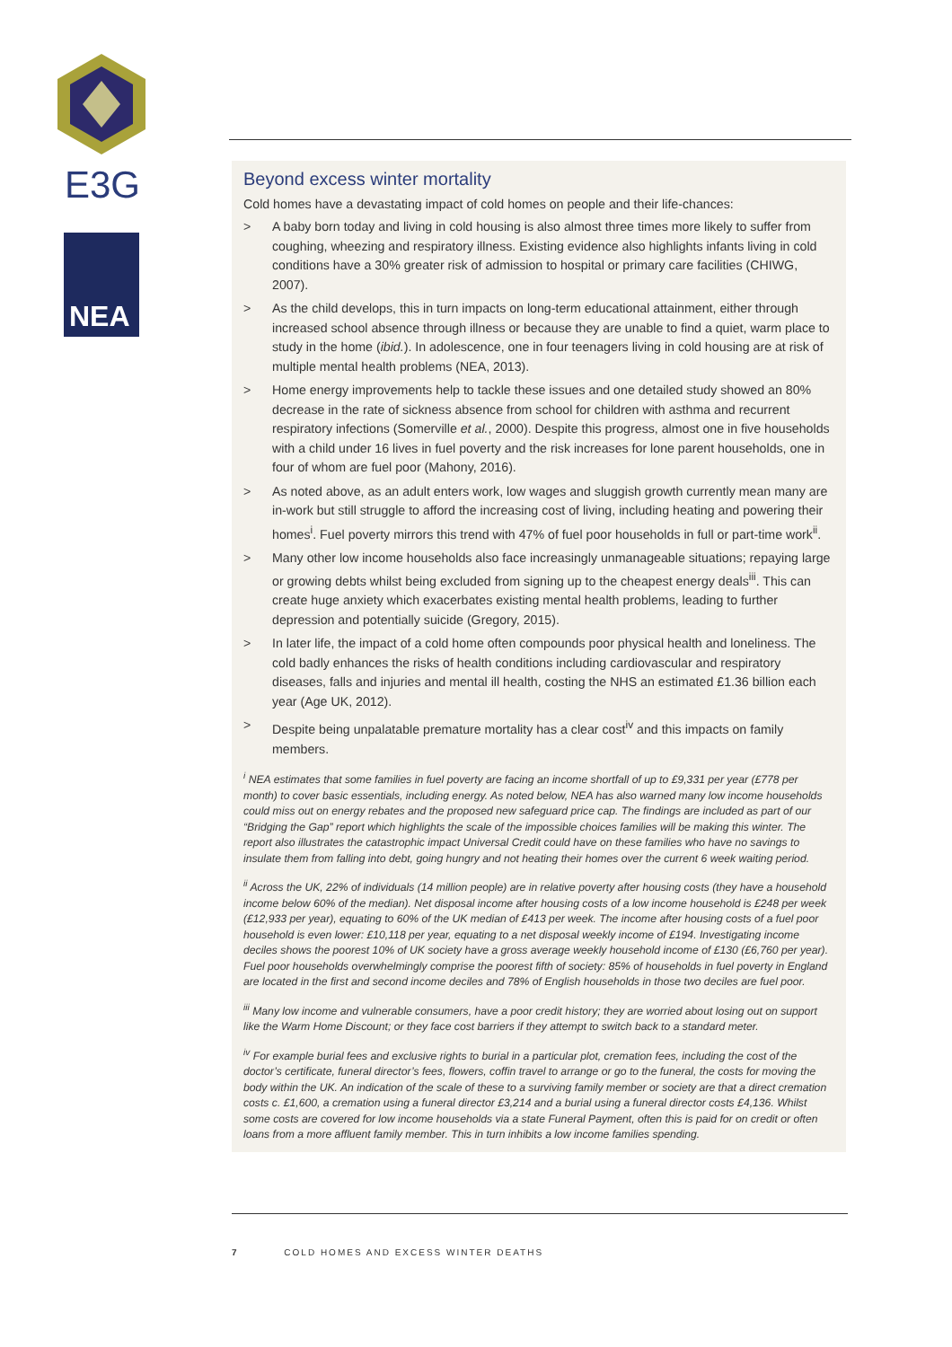E3G
NEA
Beyond excess winter mortality
Cold homes have a devastating impact of cold homes on people and their life-chances:
> A baby born today and living in cold housing is also almost three times more likely to suffer from coughing, wheezing and respiratory illness. Existing evidence also highlights infants living in cold conditions have a 30% greater risk of admission to hospital or primary care facilities (CHIWG, 2007).
> As the child develops, this in turn impacts on long-term educational attainment, either through increased school absence through illness or because they are unable to find a quiet, warm place to study in the home (ibid.). In adolescence, one in four teenagers living in cold housing are at risk of multiple mental health problems (NEA, 2013).
> Home energy improvements help to tackle these issues and one detailed study showed an 80% decrease in the rate of sickness absence from school for children with asthma and recurrent respiratory infections (Somerville et al., 2000). Despite this progress, almost one in five households with a child under 16 lives in fuel poverty and the risk increases for lone parent households, one in four of whom are fuel poor (Mahony, 2016).
> As noted above, as an adult enters work, low wages and sluggish growth currently mean many are in-work but still struggle to afford the increasing cost of living, including heating and powering their homes<sup>i</sup>. Fuel poverty mirrors this trend with 47% of fuel poor households in full or part-time work<sup>ii</sup>.
> Many other low income households also face increasingly unmanageable situations; repaying large or growing debts whilst being excluded from signing up to the cheapest energy deals<sup>iii</sup>. This can create huge anxiety which exacerbates existing mental health problems, leading to further depression and potentially suicide (Gregory, 2015).
> In later life, the impact of a cold home often compounds poor physical health and loneliness. The cold badly enhances the risks of health conditions including cardiovascular and respiratory diseases, falls and injuries and mental ill health, costing the NHS an estimated £1.36 billion each year (Age UK, 2012).
> Despite being unpalatable premature mortality has a clear cost<sup>iv</sup> and this impacts on family members.
<sup>i</sup> NEA estimates that some families in fuel poverty are facing an income shortfall of up to £9,331 per year (£778 per month) to cover basic essentials, including energy. As noted below, NEA has also warned many low income households could miss out on energy rebates and the proposed new safeguard price cap. The findings are included as part of our “Bridging the Gap” report which highlights the scale of the impossible choices families will be making this winter. The report also illustrates the catastrophic impact Universal Credit could have on these families who have no savings to insulate them from falling into debt, going hungry and not heating their homes over the current 6 week waiting period.
<sup>ii</sup> Across the UK, 22% of individuals (14 million people) are in relative poverty after housing costs (they have a household income below 60% of the median). Net disposal income after housing costs of a low income household is £248 per week (£12,933 per year), equating to 60% of the UK median of £413 per week. The income after housing costs of a fuel poor household is even lower: £10,118 per year, equating to a net disposal weekly income of £194. Investigating income deciles shows the poorest 10% of UK society have a gross average weekly household income of £130 (£6,760 per year). Fuel poor households overwhelmingly comprise the poorest fifth of society: 85% of households in fuel poverty in England are located in the first and second income deciles and 78% of English households in those two deciles are fuel poor.
<sup>iii</sup> Many low income and vulnerable consumers, have a poor credit history; they are worried about losing out on support like the Warm Home Discount; or they face cost barriers if they attempt to switch back to a standard meter.
<sup>iv</sup> For example burial fees and exclusive rights to burial in a particular plot, cremation fees, including the cost of the doctor’s certificate, funeral director’s fees, flowers, coffin travel to arrange or go to the funeral, the costs for moving the body within the UK. An indication of the scale of these to a surviving family member or society are that a direct cremation costs c. £1,600, a cremation using a funeral director £3,214 and a burial using a funeral director costs £4,136. Whilst some costs are covered for low income households via a state Funeral Payment, often this is paid for on credit or often loans from a more affluent family member. This in turn inhibits a low income families spending.
7 COLD HOMES AND EXCESS WINTER DEATHS